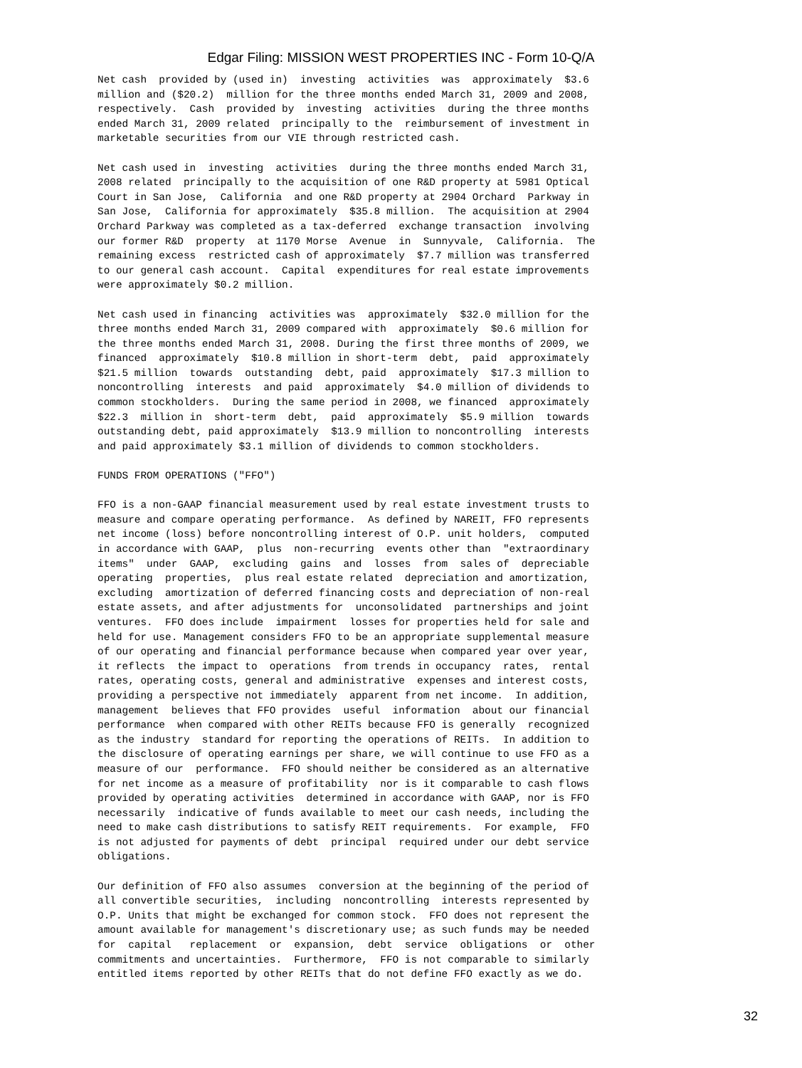Edgar Filing: MISSION WEST PROPERTIES INC - Form 10-Q/A
Net cash  provided by (used in)  investing  activities  was  approximately  $3.6
million and ($20.2)  million for the three months ended March 31, 2009 and 2008,
respectively.  Cash  provided by  investing  activities  during the three months
ended March 31, 2009 related  principally to the  reimbursement of investment in
marketable securities from our VIE through restricted cash.
Net cash used in  investing  activities  during the three months ended March 31,
2008 related  principally to the acquisition of one R&D property at 5981 Optical
Court in San Jose,  California  and one R&D property at 2904 Orchard  Parkway in
San Jose,  California for approximately  $35.8 million.  The acquisition at 2904
Orchard Parkway was completed as a tax-deferred  exchange transaction  involving
our former R&D  property  at 1170 Morse  Avenue  in  Sunnyvale,  California.  The
remaining excess  restricted cash of approximately  $7.7 million was transferred
to our general cash account.  Capital  expenditures for real estate improvements
were approximately $0.2 million.
Net cash used in financing  activities was  approximately  $32.0 million for the
three months ended March 31, 2009 compared with  approximately  $0.6 million for
the three months ended March 31, 2008. During the first three months of 2009, we
financed  approximately  $10.8 million in short-term  debt,  paid  approximately
$21.5 million  towards  outstanding  debt, paid  approximately  $17.3 million to
noncontrolling  interests  and paid  approximately  $4.0 million of dividends to
common stockholders.  During the same period in 2008, we financed  approximately
$22.3  million in  short-term  debt,  paid  approximately  $5.9 million  towards
outstanding debt, paid approximately  $13.9 million to noncontrolling  interests
and paid approximately $3.1 million of dividends to common stockholders.
FUNDS FROM OPERATIONS ("FFO")
FFO is a non-GAAP financial measurement used by real estate investment trusts to
measure and compare operating performance.  As defined by NAREIT, FFO represents
net income (loss) before noncontrolling interest of O.P. unit holders,  computed
in accordance with GAAP,  plus  non-recurring  events other than  "extraordinary
items"  under  GAAP,  excluding  gains  and  losses  from  sales of  depreciable
operating  properties,  plus real estate related  depreciation and amortization,
excluding  amortization of deferred financing costs and depreciation of non-real
estate assets, and after adjustments for  unconsolidated  partnerships and joint
ventures.  FFO does include  impairment  losses for properties held for sale and
held for use. Management considers FFO to be an appropriate supplemental measure
of our operating and financial performance because when compared year over year,
it reflects  the impact to  operations  from trends in occupancy  rates,  rental
rates, operating costs, general and administrative  expenses and interest costs,
providing a perspective not immediately  apparent from net income.  In addition,
management  believes that FFO provides  useful  information  about our financial
performance  when compared with other REITs because FFO is generally  recognized
as the industry  standard for reporting the operations of REITs.  In addition to
the disclosure of operating earnings per share, we will continue to use FFO as a
measure of our  performance.  FFO should neither be considered as an alternative
for net income as a measure of profitability  nor is it comparable to cash flows
provided by operating activities  determined in accordance with GAAP, nor is FFO
necessarily  indicative of funds available to meet our cash needs, including the
need to make cash distributions to satisfy REIT requirements.  For example,  FFO
is not adjusted for payments of debt  principal  required under our debt service
obligations.
Our definition of FFO also assumes  conversion at the beginning of the period of
all convertible securities,  including  noncontrolling  interests represented by
O.P. Units that might be exchanged for common stock.  FFO does not represent the
amount available for management's discretionary use; as such funds may be needed
for  capital   replacement  or  expansion,  debt  service  obligations  or  other
commitments and uncertainties.  Furthermore,  FFO is not comparable to similarly
entitled items reported by other REITs that do not define FFO exactly as we do.
32